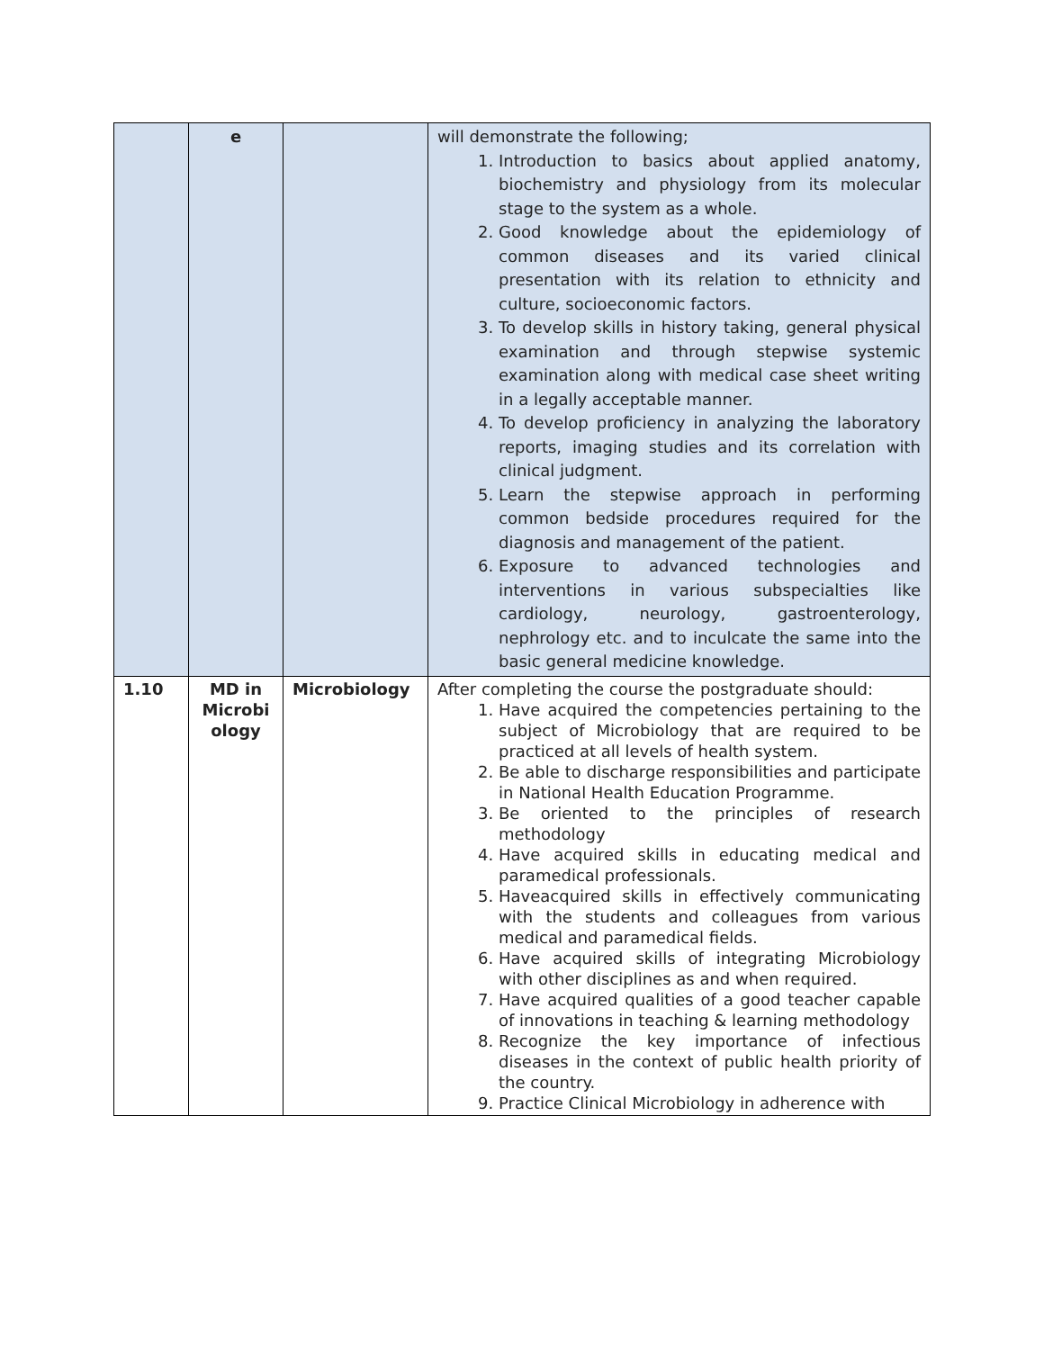| | e | | will demonstrate the following; 1. Introduction to basics about applied anatomy, biochemistry and physiology from its molecular stage to the system as a whole. 2. Good knowledge about the epidemiology of common diseases and its varied clinical presentation with its relation to ethnicity and culture, socioeconomic factors. 3. To develop skills in history taking, general physical examination and through stepwise systemic examination along with medical case sheet writing in a legally acceptable manner. 4. To develop proficiency in analyzing the laboratory reports, imaging studies and its correlation with clinical judgment. 5. Learn the stepwise approach in performing common bedside procedures required for the diagnosis and management of the patient. 6. Exposure to advanced technologies and interventions in various subspecialties like cardiology, neurology, gastroenterology, nephrology etc. and to inculcate the same into the basic general medicine knowledge. |
| 1.10 | MD in Microbi ology | Microbiology | After completing the course the postgraduate should: 1. Have acquired the competencies pertaining to the subject of Microbiology that are required to be practiced at all levels of health system. 2. Be able to discharge responsibilities and participate in National Health Education Programme. 3. Be oriented to the principles of research methodology 4. Have acquired skills in educating medical and paramedical professionals. 5. Haveacquired skills in effectively communicating with the students and colleagues from various medical and paramedical fields. 6. Have acquired skills of integrating Microbiology with other disciplines as and when required. 7. Have acquired qualities of a good teacher capable of innovations in teaching & learning methodology 8. Recognize the key importance of infectious diseases in the context of public health priority of the country. 9. Practice Clinical Microbiology in adherence with |